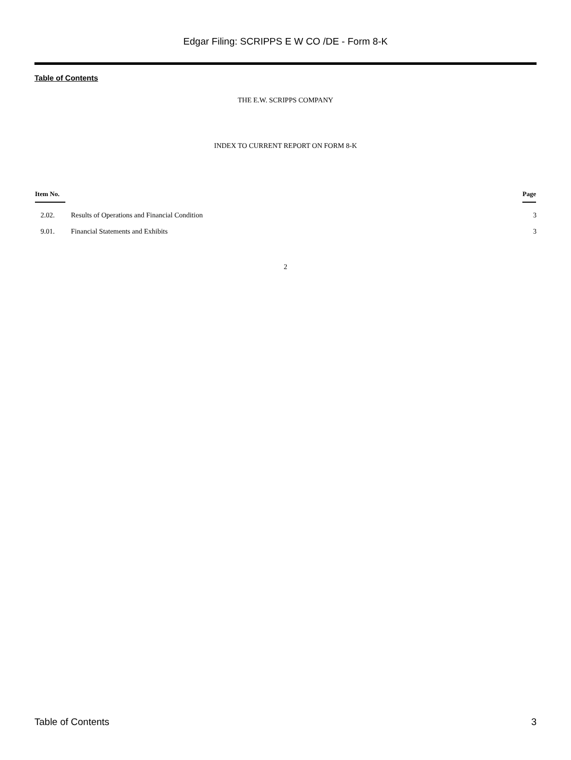Edgar Filing: SCRIPPS E W CO /DE - Form 8-K
Table of Contents
THE E.W. SCRIPPS COMPANY
INDEX TO CURRENT REPORT ON FORM 8-K
| Item No. | | Page |
| --- | --- | --- |
| 2.02. | Results of Operations and Financial Condition | 3 |
| 9.01. | Financial Statements and Exhibits | 3 |
2
Table of Contents 3